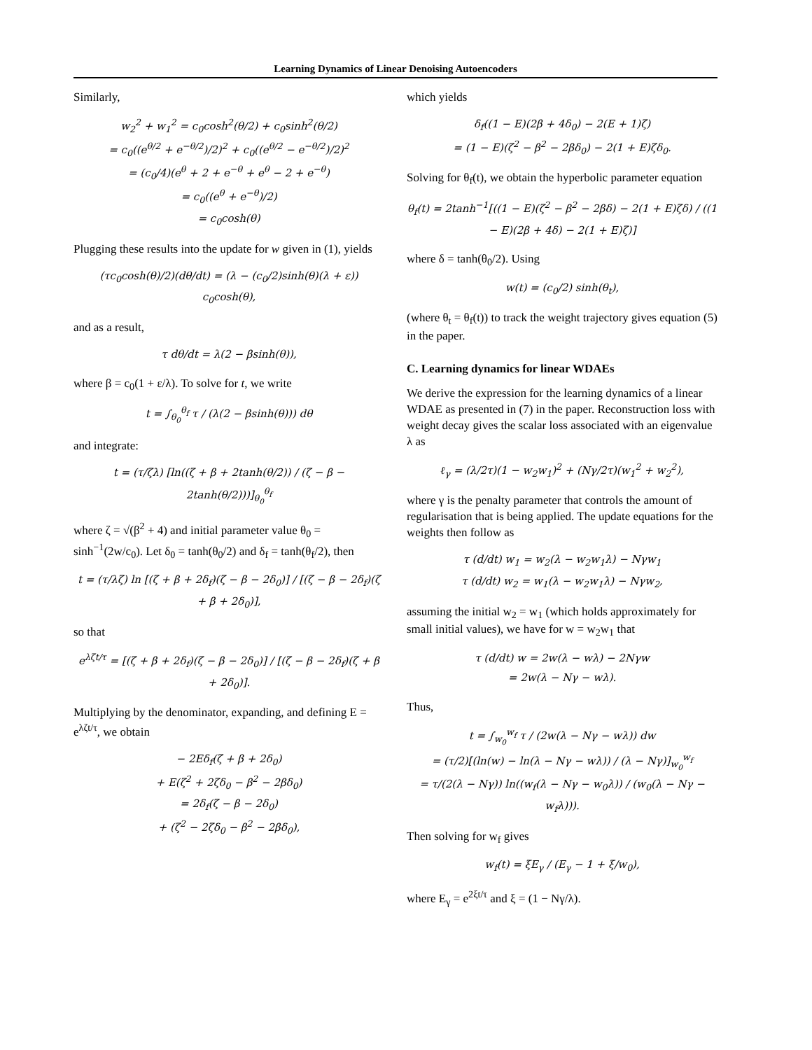Learning Dynamics of Linear Denoising Autoencoders
Similarly,
w<sub>2</sub><sup>2</sup> + w<sub>1</sub><sup>2</sup> = c<sub>0</sub>cosh<sup>2</sup>(θ/2) + c<sub>0</sub>sinh<sup>2</sup>(θ/2)
= c<sub>0</sub>((e<sup>θ/2</sup> + e<sup>−θ/2</sup>)/2)<sup>2</sup> + c<sub>0</sub>((e<sup>θ/2</sup> − e<sup>−θ/2</sup>)/2)<sup>2</sup>
= (c<sub>0</sub>/4)(e<sup>θ</sup> + 2 + e<sup>−θ</sup> + e<sup>θ</sup> − 2 + e<sup>−θ</sup>)
= c<sub>0</sub>((e<sup>θ</sup> + e<sup>−θ</sup>)/2)
= c<sub>0</sub>cosh(θ)
Plugging these results into the update for w given in (1), yields
(τc<sub>0</sub>cosh(θ)/2)(dθ/dt) = (λ − (c<sub>0</sub>/2)sinh(θ)(λ + ε)) c<sub>0</sub>cosh(θ),
and as a result,
τ dθ/dt = λ(2 − βsinh(θ)),
where β = c<sub>0</sub>(1 + ε/λ). To solve for t, we write
t = ∫<sub>θ<sub>0</sub></sub><sup>θ<sub>f</sub></sup> τ / (λ(2 − βsinh(θ))) dθ
and integrate:
t = (τ/ζλ) [ln((ζ + β + 2tanh(θ/2)) / (ζ − β − 2tanh(θ/2)))]<sub>θ<sub>0</sub></sub><sup>θ<sub>f</sub></sup>
where ζ = √(β<sup>2</sup> + 4) and initial parameter value θ<sub>0</sub> = sinh<sup>−1</sup>(2w/c<sub>0</sub>). Let δ<sub>0</sub> = tanh(θ<sub>0</sub>/2) and δ<sub>f</sub> = tanh(θ<sub>f</sub>/2), then
t = (τ/λζ) ln [(ζ + β + 2δ<sub>f</sub>)(ζ − β − 2δ<sub>0</sub>)] / [(ζ − β − 2δ<sub>f</sub>)(ζ + β + 2δ<sub>0</sub>)],
so that
e<sup>λζt/τ</sup> = [(ζ + β + 2δ<sub>f</sub>)(ζ − β − 2δ<sub>0</sub>)] / [(ζ − β − 2δ<sub>f</sub>)(ζ + β + 2δ<sub>0</sub>)].
Multiplying by the denominator, expanding, and defining E = e<sup>λζt/τ</sup>, we obtain
− 2Eδ<sub>f</sub>(ζ + β + 2δ<sub>0</sub>)
+ E(ζ<sup>2</sup> + 2ζδ<sub>0</sub> − β<sup>2</sup> − 2βδ<sub>0</sub>)
= 2δ<sub>f</sub>(ζ − β − 2δ<sub>0</sub>)
+ (ζ<sup>2</sup> − 2ζδ<sub>0</sub> − β<sup>2</sup> − 2βδ<sub>0</sub>),
which yields
δ<sub>f</sub>((1 − E)(2β + 4δ<sub>0</sub>) − 2(E + 1)ζ)
= (1 − E)(ζ<sup>2</sup> − β<sup>2</sup> − 2βδ<sub>0</sub>) − 2(1 + E)ζδ<sub>0</sub>.
Solving for θ<sub>f</sub>(t), we obtain the hyperbolic parameter equation
θ<sub>f</sub>(t) = 2tanh<sup>−1</sup>[((1 − E)(ζ<sup>2</sup> − β<sup>2</sup> − 2βδ) − 2(1 + E)ζδ) / ((1 − E)(2β + 4δ) − 2(1 + E)ζ)]
where δ = tanh(θ<sub>0</sub>/2). Using
w(t) = (c<sub>0</sub>/2) sinh(θ<sub>t</sub>),
(where θ<sub>t</sub> = θ<sub>f</sub>(t)) to track the weight trajectory gives equation (5) in the paper.
C. Learning dynamics for linear WDAEs
We derive the expression for the learning dynamics of a linear WDAE as presented in (7) in the paper. Reconstruction loss with weight decay gives the scalar loss associated with an eigenvalue λ as
ℓ<sub>γ</sub> = (λ/2τ)(1 − w<sub>2</sub>w<sub>1</sub>)<sup>2</sup> + (Nγ/2τ)(w<sub>1</sub><sup>2</sup> + w<sub>2</sub><sup>2</sup>),
where γ is the penalty parameter that controls the amount of regularisation that is being applied. The update equations for the weights then follow as
τ (d/dt) w<sub>1</sub> = w<sub>2</sub>(λ − w<sub>2</sub>w<sub>1</sub>λ) − Nγw<sub>1</sub>
τ (d/dt) w<sub>2</sub> = w<sub>1</sub>(λ − w<sub>2</sub>w<sub>1</sub>λ) − Nγw<sub>2</sub>,
assuming the initial w<sub>2</sub> = w<sub>1</sub> (which holds approximately for small initial values), we have for w = w<sub>2</sub>w<sub>1</sub> that
τ (d/dt) w = 2w(λ − wλ) − 2Nγw
= 2w(λ − Nγ − wλ).
Thus,
t = ∫<sub>w<sub>0</sub></sub><sup>w<sub>f</sub></sup> τ / (2w(λ − Nγ − wλ)) dw
= (τ/2)[(ln(w) − ln(λ − Nγ − wλ)) / (λ − Nγ)]<sub>w<sub>0</sub></sub><sup>w<sub>f</sub></sup>
= τ/(2(λ − Nγ)) ln((w<sub>f</sub>(λ − Nγ − w<sub>0</sub>λ)) / (w<sub>0</sub>(λ − Nγ − w<sub>f</sub>λ))).
Then solving for w<sub>f</sub> gives
w<sub>f</sub>(t) = ξE<sub>γ</sub> / (E<sub>γ</sub> − 1 + ξ/w<sub>0</sub>),
where E<sub>γ</sub> = e<sup>2ξt/τ</sup> and ξ = (1 − Nγ/λ).